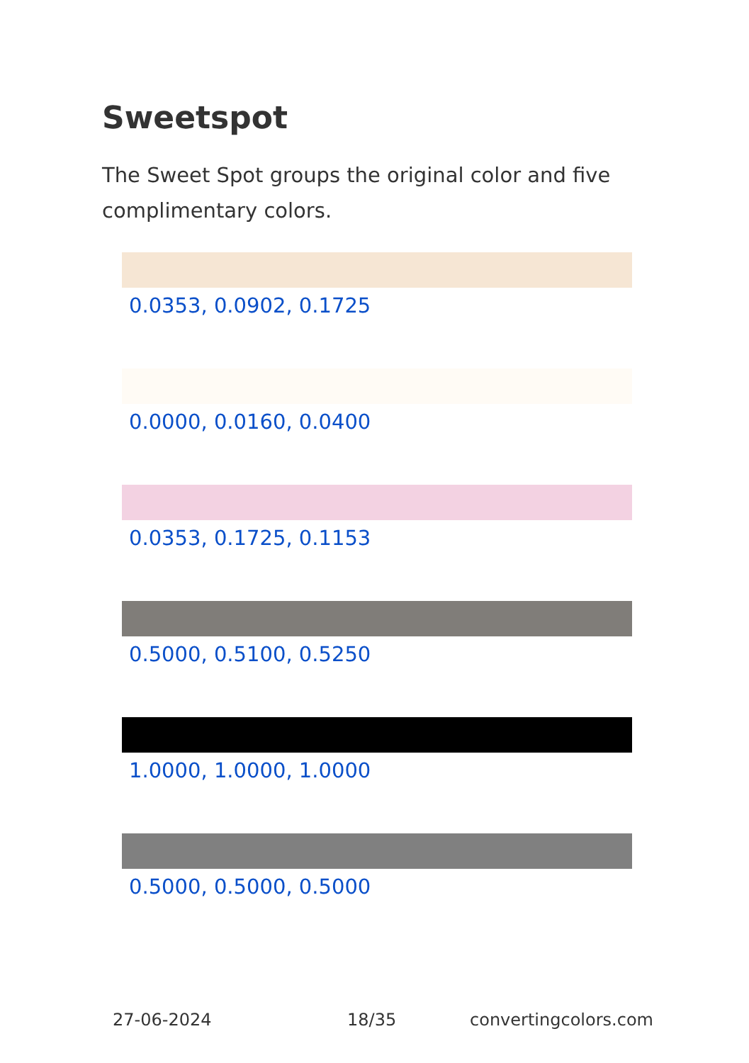Sweetspot
The Sweet Spot groups the original color and five complimentary colors.
0.0353, 0.0902, 0.1725
0.0000, 0.0160, 0.0400
0.0353, 0.1725, 0.1153
0.5000, 0.5100, 0.5250
1.0000, 1.0000, 1.0000
0.5000, 0.5000, 0.5000
27-06-2024 18/35 convertingcolors.com